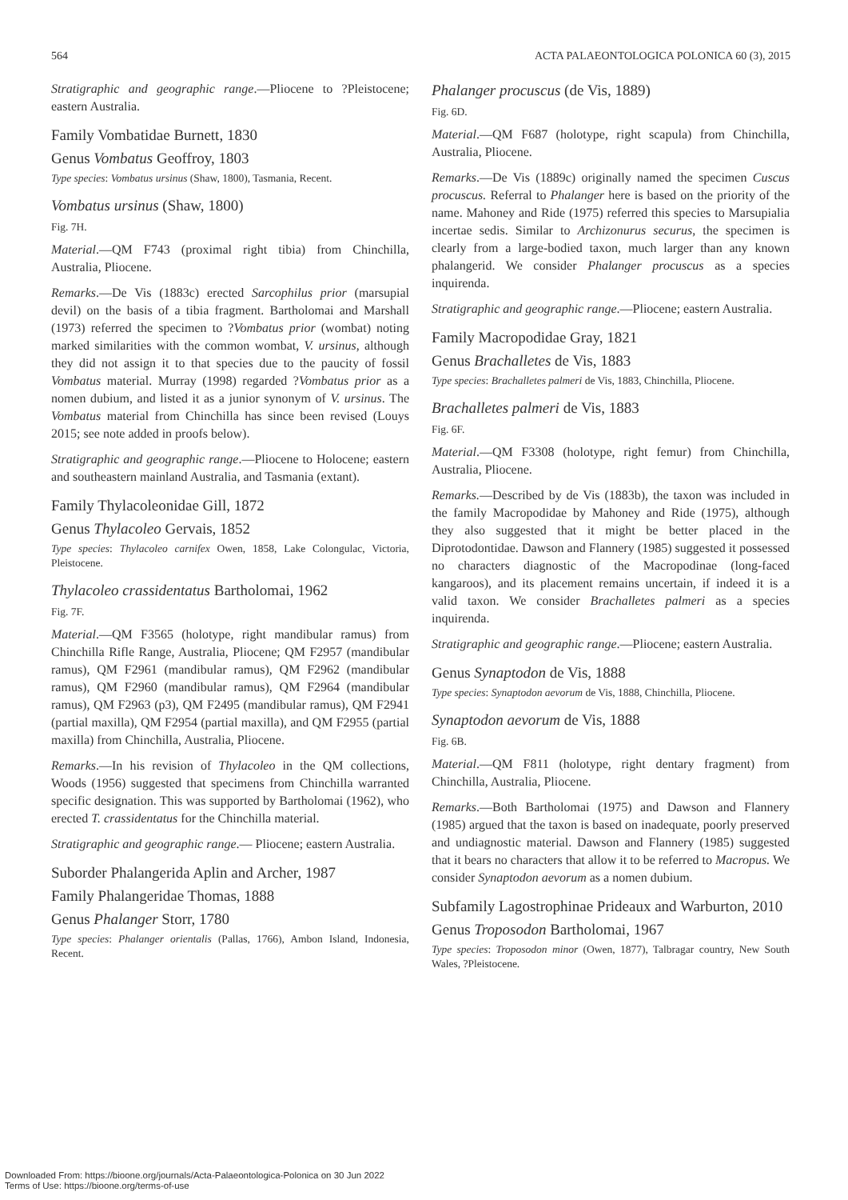564 ACTA PALAEONTOLOGICA POLONICA 60 (3), 2015
Stratigraphic and geographic range.—Pliocene to ?Pleistocene; eastern Australia.
Family Vombatidae Burnett, 1830
Genus Vombatus Geoffroy, 1803
Type species: Vombatus ursinus (Shaw, 1800), Tasmania, Recent.
Vombatus ursinus (Shaw, 1800)
Fig. 7H.
Material.—QM F743 (proximal right tibia) from Chinchilla, Australia, Pliocene.
Remarks.—De Vis (1883c) erected Sarcophilus prior (marsupial devil) on the basis of a tibia fragment. Bartholomai and Marshall (1973) referred the specimen to ?Vombatus prior (wombat) noting marked similarities with the common wombat, V. ursinus, although they did not assign it to that species due to the paucity of fossil Vombatus material. Murray (1998) regarded ?Vombatus prior as a nomen dubium, and listed it as a junior synonym of V. ursinus. The Vombatus material from Chinchilla has since been revised (Louys 2015; see note added in proofs below).
Stratigraphic and geographic range.—Pliocene to Holocene; eastern and southeastern mainland Australia, and Tasmania (extant).
Family Thylacoleonidae Gill, 1872
Genus Thylacoleo Gervais, 1852
Type species: Thylacoleo carnifex Owen, 1858, Lake Colongulac, Victoria, Pleistocene.
Thylacoleo crassidentatus Bartholomai, 1962
Fig. 7F.
Material.—QM F3565 (holotype, right mandibular ramus) from Chinchilla Rifle Range, Australia, Pliocene; QM F2957 (mandibular ramus), QM F2961 (mandibular ramus), QM F2962 (mandibular ramus), QM F2960 (mandibular ramus), QM F2964 (mandibular ramus), QM F2963 (p3), QM F2495 (mandibular ramus), QM F2941 (partial maxilla), QM F2954 (partial maxilla), and QM F2955 (partial maxilla) from Chinchilla, Australia, Pliocene.
Remarks.—In his revision of Thylacoleo in the QM collections, Woods (1956) suggested that specimens from Chinchilla warranted specific designation. This was supported by Bartholomai (1962), who erected T. crassidentatus for the Chinchilla material.
Stratigraphic and geographic range.— Pliocene; eastern Australia.
Suborder Phalangerida Aplin and Archer, 1987
Family Phalangeridae Thomas, 1888
Genus Phalanger Storr, 1780
Type species: Phalanger orientalis (Pallas, 1766), Ambon Island, Indonesia, Recent.
Phalanger procuscus (de Vis, 1889)
Fig. 6D.
Material.—QM F687 (holotype, right scapula) from Chinchilla, Australia, Pliocene.
Remarks.—De Vis (1889c) originally named the specimen Cuscus procuscus. Referral to Phalanger here is based on the priority of the name. Mahoney and Ride (1975) referred this species to Marsupialia incertae sedis. Similar to Archizonurus securus, the specimen is clearly from a large-bodied taxon, much larger than any known phalangerid. We consider Phalanger procuscus as a species inquirenda.
Stratigraphic and geographic range.—Pliocene; eastern Australia.
Family Macropodidae Gray, 1821
Genus Brachalletes de Vis, 1883
Type species: Brachalletes palmeri de Vis, 1883, Chinchilla, Pliocene.
Brachalletes palmeri de Vis, 1883
Fig. 6F.
Material.—QM F3308 (holotype, right femur) from Chinchilla, Australia, Pliocene.
Remarks.—Described by de Vis (1883b), the taxon was included in the family Macropodidae by Mahoney and Ride (1975), although they also suggested that it might be better placed in the Diprotodontidae. Dawson and Flannery (1985) suggested it possessed no characters diagnostic of the Macropodinae (long-faced kangaroos), and its placement remains uncertain, if indeed it is a valid taxon. We consider Brachalletes palmeri as a species inquirenda.
Stratigraphic and geographic range.—Pliocene; eastern Australia.
Genus Synaptodon de Vis, 1888
Type species: Synaptodon aevorum de Vis, 1888, Chinchilla, Pliocene.
Synaptodon aevorum de Vis, 1888
Fig. 6B.
Material.—QM F811 (holotype, right dentary fragment) from Chinchilla, Australia, Pliocene.
Remarks.—Both Bartholomai (1975) and Dawson and Flannery (1985) argued that the taxon is based on inadequate, poorly preserved and undiagnostic material. Dawson and Flannery (1985) suggested that it bears no characters that allow it to be referred to Macropus. We consider Synaptodon aevorum as a nomen dubium.
Subfamily Lagostrophinae Prideaux and Warburton, 2010
Genus Troposodon Bartholomai, 1967
Type species: Troposodon minor (Owen, 1877), Talbragar country, New South Wales, ?Pleistocene.
Downloaded From: https://bioone.org/journals/Acta-Palaeontologica-Polonica on 30 Jun 2022
Terms of Use: https://bioone.org/terms-of-use